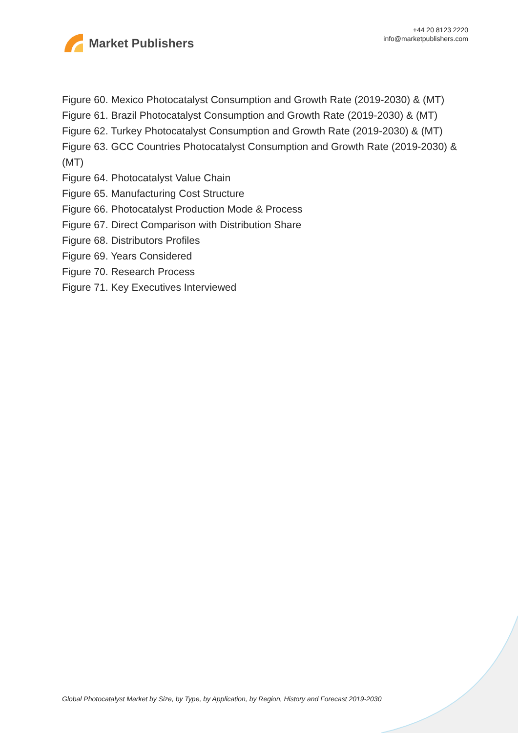Market Publishers
+44 20 8123 2220
info@marketpublishers.com
Figure 60. Mexico Photocatalyst Consumption and Growth Rate (2019-2030) & (MT)
Figure 61. Brazil Photocatalyst Consumption and Growth Rate (2019-2030) & (MT)
Figure 62. Turkey Photocatalyst Consumption and Growth Rate (2019-2030) & (MT)
Figure 63. GCC Countries Photocatalyst Consumption and Growth Rate (2019-2030) & (MT)
Figure 64. Photocatalyst Value Chain
Figure 65. Manufacturing Cost Structure
Figure 66. Photocatalyst Production Mode & Process
Figure 67. Direct Comparison with Distribution Share
Figure 68. Distributors Profiles
Figure 69. Years Considered
Figure 70. Research Process
Figure 71. Key Executives Interviewed
Global Photocatalyst Market by Size, by Type, by Application, by Region, History and Forecast 2019-2030